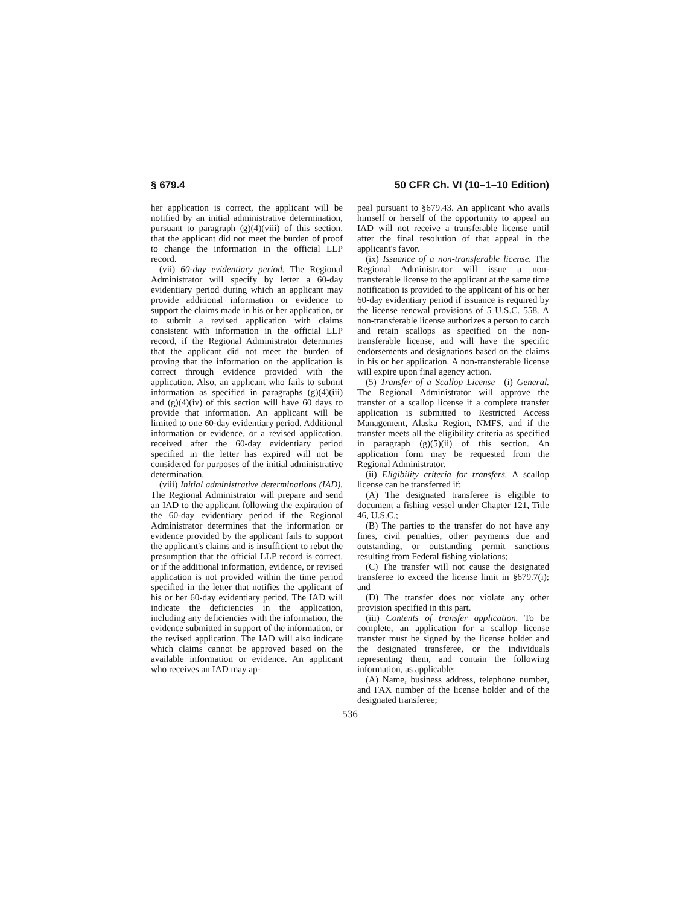§ 679.4 50 CFR Ch. VI (10–1–10 Edition)
her application is correct, the applicant will be notified by an initial administrative determination, pursuant to paragraph (g)(4)(viii) of this section, that the applicant did not meet the burden of proof to change the information in the official LLP record.
(vii) 60-day evidentiary period. The Regional Administrator will specify by letter a 60-day evidentiary period during which an applicant may provide additional information or evidence to support the claims made in his or her application, or to submit a revised application with claims consistent with information in the official LLP record, if the Regional Administrator determines that the applicant did not meet the burden of proving that the information on the application is correct through evidence provided with the application. Also, an applicant who fails to submit information as specified in paragraphs (g)(4)(iii) and (g)(4)(iv) of this section will have 60 days to provide that information. An applicant will be limited to one 60-day evidentiary period. Additional information or evidence, or a revised application, received after the 60-day evidentiary period specified in the letter has expired will not be considered for purposes of the initial administrative determination.
(viii) Initial administrative determinations (IAD). The Regional Administrator will prepare and send an IAD to the applicant following the expiration of the 60-day evidentiary period if the Regional Administrator determines that the information or evidence provided by the applicant fails to support the applicant's claims and is insufficient to rebut the presumption that the official LLP record is correct, or if the additional information, evidence, or revised application is not provided within the time period specified in the letter that notifies the applicant of his or her 60-day evidentiary period. The IAD will indicate the deficiencies in the application, including any deficiencies with the information, the evidence submitted in support of the information, or the revised application. The IAD will also indicate which claims cannot be approved based on the available information or evidence. An applicant who receives an IAD may ap-
peal pursuant to §679.43. An applicant who avails himself or herself of the opportunity to appeal an IAD will not receive a transferable license until after the final resolution of that appeal in the applicant's favor.
(ix) Issuance of a non-transferable license. The Regional Administrator will issue a non-transferable license to the applicant at the same time notification is provided to the applicant of his or her 60-day evidentiary period if issuance is required by the license renewal provisions of 5 U.S.C. 558. A non-transferable license authorizes a person to catch and retain scallops as specified on the non-transferable license, and will have the specific endorsements and designations based on the claims in his or her application. A non-transferable license will expire upon final agency action.
(5) Transfer of a Scallop License—(i) General. The Regional Administrator will approve the transfer of a scallop license if a complete transfer application is submitted to Restricted Access Management, Alaska Region, NMFS, and if the transfer meets all the eligibility criteria as specified in paragraph (g)(5)(ii) of this section. An application form may be requested from the Regional Administrator.
(ii) Eligibility criteria for transfers. A scallop license can be transferred if:
(A) The designated transferee is eligible to document a fishing vessel under Chapter 121, Title 46, U.S.C.;
(B) The parties to the transfer do not have any fines, civil penalties, other payments due and outstanding, or outstanding permit sanctions resulting from Federal fishing violations;
(C) The transfer will not cause the designated transferee to exceed the license limit in §679.7(i); and
(D) The transfer does not violate any other provision specified in this part.
(iii) Contents of transfer application. To be complete, an application for a scallop license transfer must be signed by the license holder and the designated transferee, or the individuals representing them, and contain the following information, as applicable:
(A) Name, business address, telephone number, and FAX number of the license holder and of the designated transferee;
536